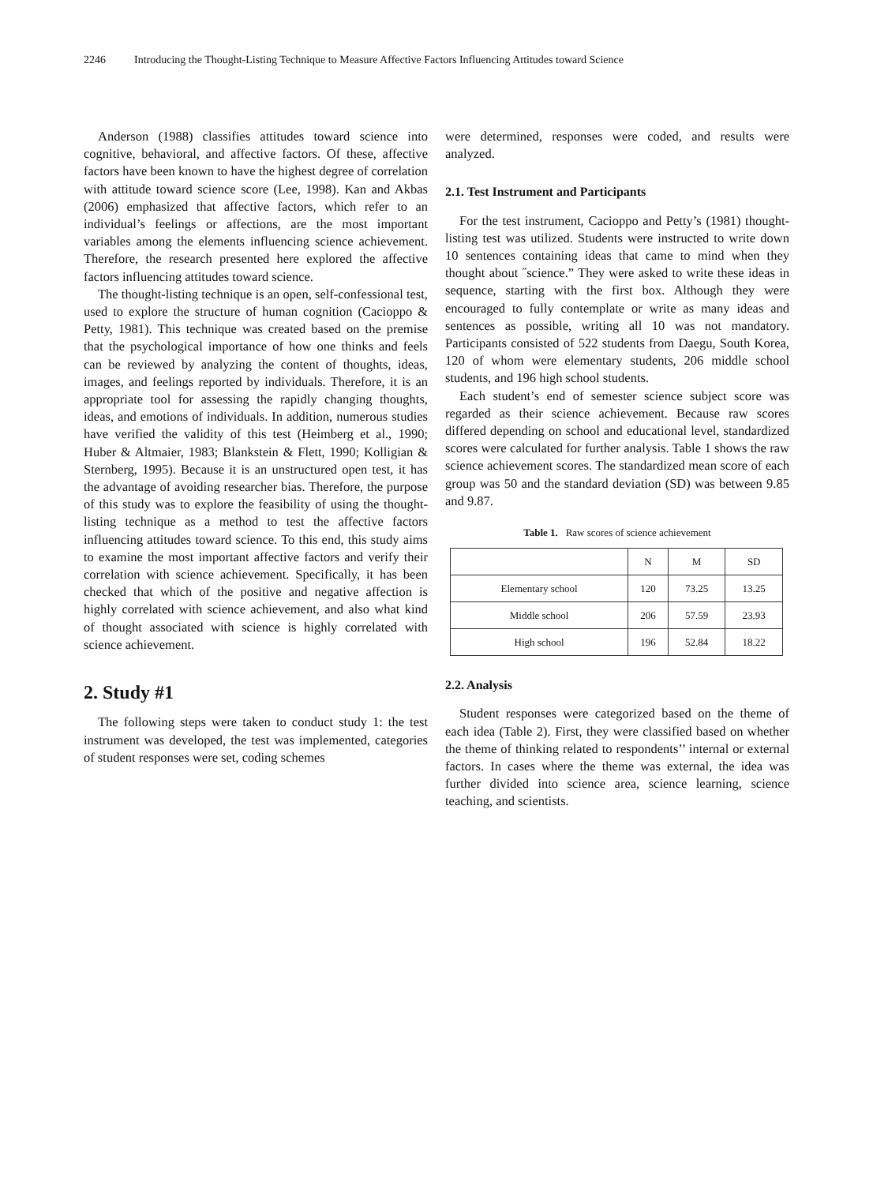2246 Introducing the Thought-Listing Technique to Measure Affective Factors Influencing Attitudes toward Science
Anderson (1988) classifies attitudes toward science into cognitive, behavioral, and affective factors. Of these, affective factors have been known to have the highest degree of correlation with attitude toward science score (Lee, 1998). Kan and Akbas (2006) emphasized that affective factors, which refer to an individual’s feelings or affections, are the most important variables among the elements influencing science achievement. Therefore, the research presented here explored the affective factors influencing attitudes toward science.
The thought-listing technique is an open, self-confessional test, used to explore the structure of human cognition (Cacioppo & Petty, 1981). This technique was created based on the premise that the psychological importance of how one thinks and feels can be reviewed by analyzing the content of thoughts, ideas, images, and feelings reported by individuals. Therefore, it is an appropriate tool for assessing the rapidly changing thoughts, ideas, and emotions of individuals. In addition, numerous studies have verified the validity of this test (Heimberg et al., 1990; Huber & Altmaier, 1983; Blankstein & Flett, 1990; Kolligian & Sternberg, 1995). Because it is an unstructured open test, it has the advantage of avoiding researcher bias. Therefore, the purpose of this study was to explore the feasibility of using the thought-listing technique as a method to test the affective factors influencing attitudes toward science. To this end, this study aims to examine the most important affective factors and verify their correlation with science achievement. Specifically, it has been checked that which of the positive and negative affection is highly correlated with science achievement, and also what kind of thought associated with science is highly correlated with science achievement.
2. Study #1
The following steps were taken to conduct study 1: the test instrument was developed, the test was implemented, categories of student responses were set, coding schemes
were determined, responses were coded, and results were analyzed.
2.1. Test Instrument and Participants
For the test instrument, Cacioppo and Petty’s (1981) thought-listing test was utilized. Students were instructed to write down 10 sentences containing ideas that came to mind when they thought about ˝science.” They were asked to write these ideas in sequence, starting with the first box. Although they were encouraged to fully contemplate or write as many ideas and sentences as possible, writing all 10 was not mandatory. Participants consisted of 522 students from Daegu, South Korea, 120 of whom were elementary students, 206 middle school students, and 196 high school students.
Each student’s end of semester science subject score was regarded as their science achievement. Because raw scores differed depending on school and educational level, standardized scores were calculated for further analysis. Table 1 shows the raw science achievement scores. The standardized mean score of each group was 50 and the standard deviation (SD) was between 9.85 and 9.87.
Table 1. Raw scores of science achievement
| | N | M | SD |
| --- | --- | --- | --- |
| Elementary school | 120 | 73.25 | 13.25 |
| Middle school | 206 | 57.59 | 23.93 |
| High school | 196 | 52.84 | 18.22 |
2.2. Analysis
Student responses were categorized based on the theme of each idea (Table 2). First, they were classified based on whether the theme of thinking related to respondents’’ internal or external factors. In cases where the theme was external, the idea was further divided into science area, science learning, science teaching, and scientists.